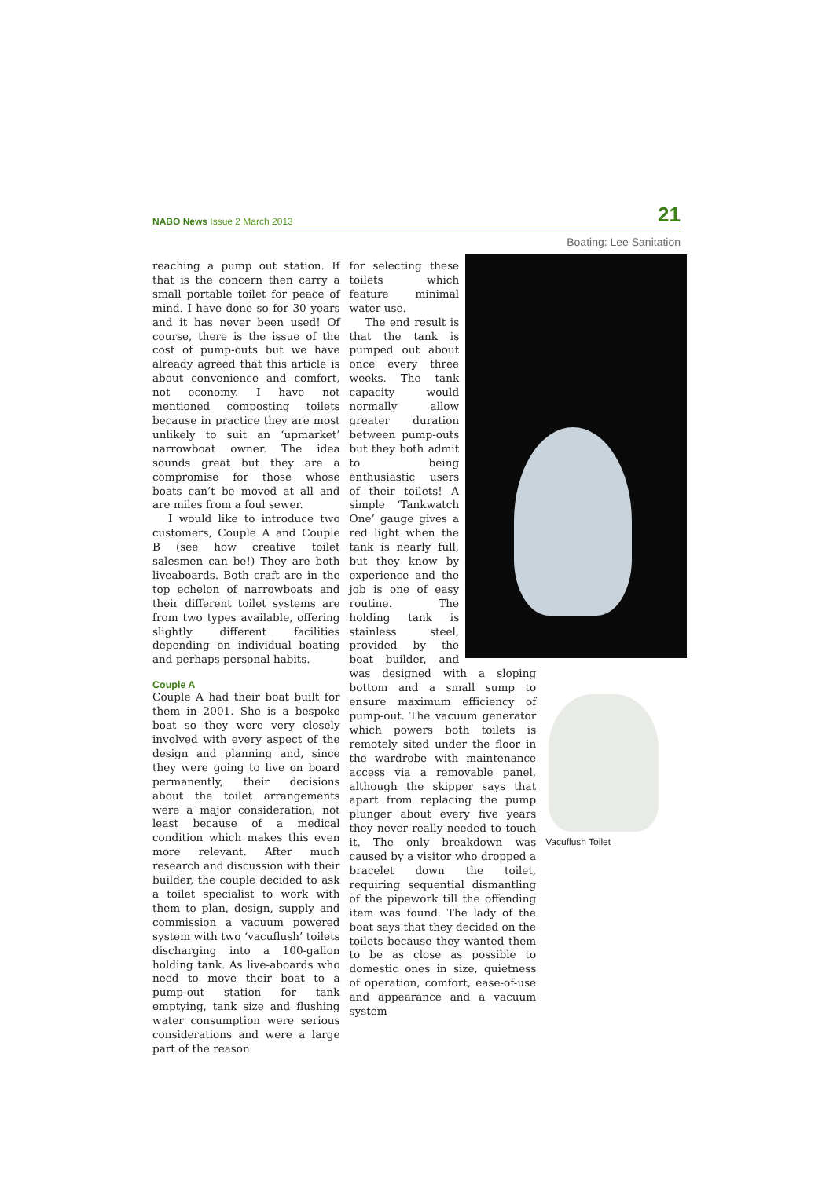NABO News Issue 2 March 2013 21
Boating: Lee Sanitation
reaching a pump out station. If that is the concern then carry a small portable toilet for peace of mind. I have done so for 30 years and it has never been used! Of course, there is the issue of the cost of pump-outs but we have already agreed that this article is about convenience and comfort, not economy. I have not mentioned composting toilets because in practice they are most unlikely to suit an ‘upmarket’ narrowboat owner. The idea sounds great but they are a compromise for those whose boats can’t be moved at all and are miles from a foul sewer.
I would like to introduce two customers, Couple A and Couple B (see how creative toilet salesmen can be!) They are both liveaboards. Both craft are in the top echelon of narrowboats and their different toilet systems are from two types available, offering slightly different facilities depending on individual boating and perhaps personal habits.
Couple A
Couple A had their boat built for them in 2001. She is a bespoke boat so they were very closely involved with every aspect of the design and planning and, since they were going to live on board permanently, their decisions about the toilet arrangements were a major consideration, not least because of a medical condition which makes this even more relevant. After much research and discussion with their builder, the couple decided to ask a toilet specialist to work with them to plan, design, supply and commission a vacuum powered system with two ‘vacuflush’ toilets discharging into a 100-gallon holding tank. As live-aboards who need to move their boat to a pump-out station for tank emptying, tank size and flushing water consumption were serious considerations and were a large part of the reason
for selecting these toilets which feature minimal water use.
The end result is that the tank is pumped out about once every three weeks. The tank capacity would normally allow greater duration between pump-outs but they both admit to being enthusiastic users of their toilets! A simple ‘Tankwatch One’ gauge gives a red light when the tank is nearly full, but they know by experience and the job is one of easy routine. The holding tank is stainless steel, provided by the boat builder, and was designed with a sloping bottom and a small sump to ensure maximum efficiency of pump-out. The vacuum generator which powers both toilets is remotely sited under the floor in the wardrobe with maintenance access via a removable panel, although the skipper says that apart from replacing the pump plunger about every five years they never really needed to touch it. The only breakdown was caused by a visitor who dropped a bracelet down the toilet, requiring sequential dismantling of the pipework till the offending item was found. The lady of the boat says that they decided on the toilets because they wanted them to be as close as possible to domestic ones in size, quietness of operation, comfort, ease-of-use and appearance and a vacuum system
Vacuflush Toilet